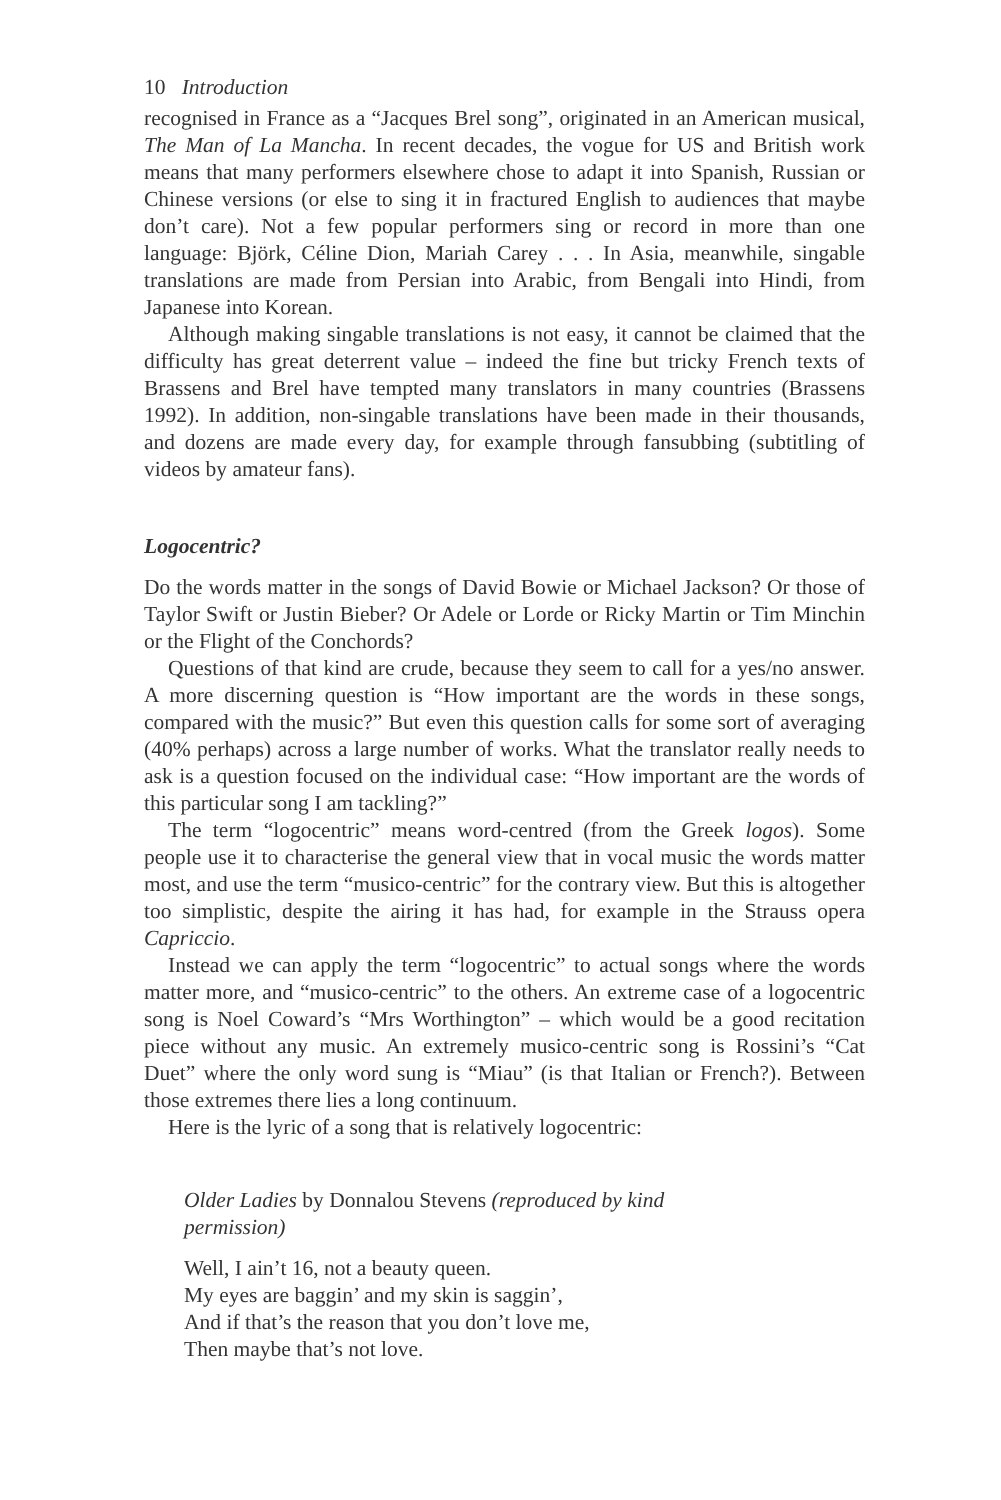10 Introduction
recognised in France as a “Jacques Brel song”, originated in an American musical, The Man of La Mancha. In recent decades, the vogue for US and British work means that many performers elsewhere chose to adapt it into Spanish, Russian or Chinese versions (or else to sing it in fractured English to audiences that maybe don’t care). Not a few popular performers sing or record in more than one language: Björk, Céline Dion, Mariah Carey . . . In Asia, meanwhile, singable translations are made from Persian into Arabic, from Bengali into Hindi, from Japanese into Korean.
Although making singable translations is not easy, it cannot be claimed that the difficulty has great deterrent value – indeed the fine but tricky French texts of Brassens and Brel have tempted many translators in many countries (Brassens 1992). In addition, non-singable translations have been made in their thousands, and dozens are made every day, for example through fansubbing (subtitling of videos by amateur fans).
Logocentric?
Do the words matter in the songs of David Bowie or Michael Jackson? Or those of Taylor Swift or Justin Bieber? Or Adele or Lorde or Ricky Martin or Tim Minchin or the Flight of the Conchords?
Questions of that kind are crude, because they seem to call for a yes/no answer. A more discerning question is “How important are the words in these songs, compared with the music?” But even this question calls for some sort of averaging (40% perhaps) across a large number of works. What the translator really needs to ask is a question focused on the individual case: “How important are the words of this particular song I am tackling?”
The term “logocentric” means word-centred (from the Greek logos). Some people use it to characterise the general view that in vocal music the words matter most, and use the term “musico-centric” for the contrary view. But this is altogether too simplistic, despite the airing it has had, for example in the Strauss opera Capriccio.
Instead we can apply the term “logocentric” to actual songs where the words matter more, and “musico-centric” to the others. An extreme case of a logocentric song is Noel Coward’s “Mrs Worthington” – which would be a good recitation piece without any music. An extremely musico-centric song is Rossini’s “Cat Duet” where the only word sung is “Miau” (is that Italian or French?). Between those extremes there lies a long continuum.
Here is the lyric of a song that is relatively logocentric:
Older Ladies by Donnalou Stevens (reproduced by kind permission)
Well, I ain’t 16, not a beauty queen.
My eyes are baggin’ and my skin is saggin’,
And if that’s the reason that you don’t love me,
Then maybe that’s not love.